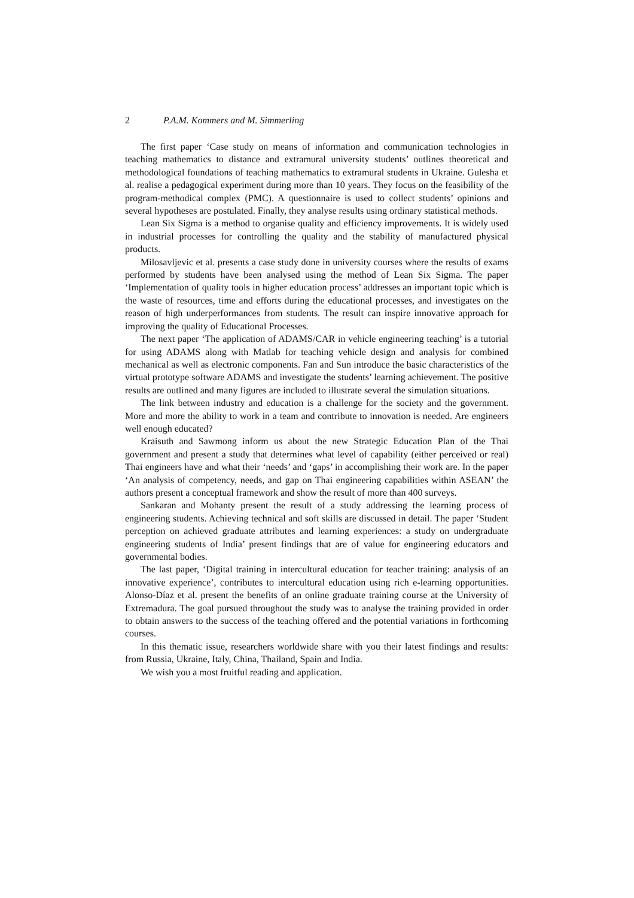2 P.A.M. Kommers and M. Simmerling
The first paper ‘Case study on means of information and communication technologies in teaching mathematics to distance and extramural university students’ outlines theoretical and methodological foundations of teaching mathematics to extramural students in Ukraine. Gulesha et al. realise a pedagogical experiment during more than 10 years. They focus on the feasibility of the program-methodical complex (PMC). A questionnaire is used to collect students’ opinions and several hypotheses are postulated. Finally, they analyse results using ordinary statistical methods.
Lean Six Sigma is a method to organise quality and efficiency improvements. It is widely used in industrial processes for controlling the quality and the stability of manufactured physical products.
Milosavljevic et al. presents a case study done in university courses where the results of exams performed by students have been analysed using the method of Lean Six Sigma. The paper ‘Implementation of quality tools in higher education process’ addresses an important topic which is the waste of resources, time and efforts during the educational processes, and investigates on the reason of high underperformances from students. The result can inspire innovative approach for improving the quality of Educational Processes.
The next paper ‘The application of ADAMS/CAR in vehicle engineering teaching’ is a tutorial for using ADAMS along with Matlab for teaching vehicle design and analysis for combined mechanical as well as electronic components. Fan and Sun introduce the basic characteristics of the virtual prototype software ADAMS and investigate the students’ learning achievement. The positive results are outlined and many figures are included to illustrate several the simulation situations.
The link between industry and education is a challenge for the society and the government. More and more the ability to work in a team and contribute to innovation is needed. Are engineers well enough educated?
Kraisuth and Sawmong inform us about the new Strategic Education Plan of the Thai government and present a study that determines what level of capability (either perceived or real) Thai engineers have and what their ‘needs’ and ‘gaps’ in accomplishing their work are. In the paper ‘An analysis of competency, needs, and gap on Thai engineering capabilities within ASEAN’ the authors present a conceptual framework and show the result of more than 400 surveys.
Sankaran and Mohanty present the result of a study addressing the learning process of engineering students. Achieving technical and soft skills are discussed in detail. The paper ‘Student perception on achieved graduate attributes and learning experiences: a study on undergraduate engineering students of India’ present findings that are of value for engineering educators and governmental bodies.
The last paper, ‘Digital training in intercultural education for teacher training: analysis of an innovative experience’, contributes to intercultural education using rich e-learning opportunities. Alonso-Díaz et al. present the benefits of an online graduate training course at the University of Extremadura. The goal pursued throughout the study was to analyse the training provided in order to obtain answers to the success of the teaching offered and the potential variations in forthcoming courses.
In this thematic issue, researchers worldwide share with you their latest findings and results: from Russia, Ukraine, Italy, China, Thailand, Spain and India.
We wish you a most fruitful reading and application.